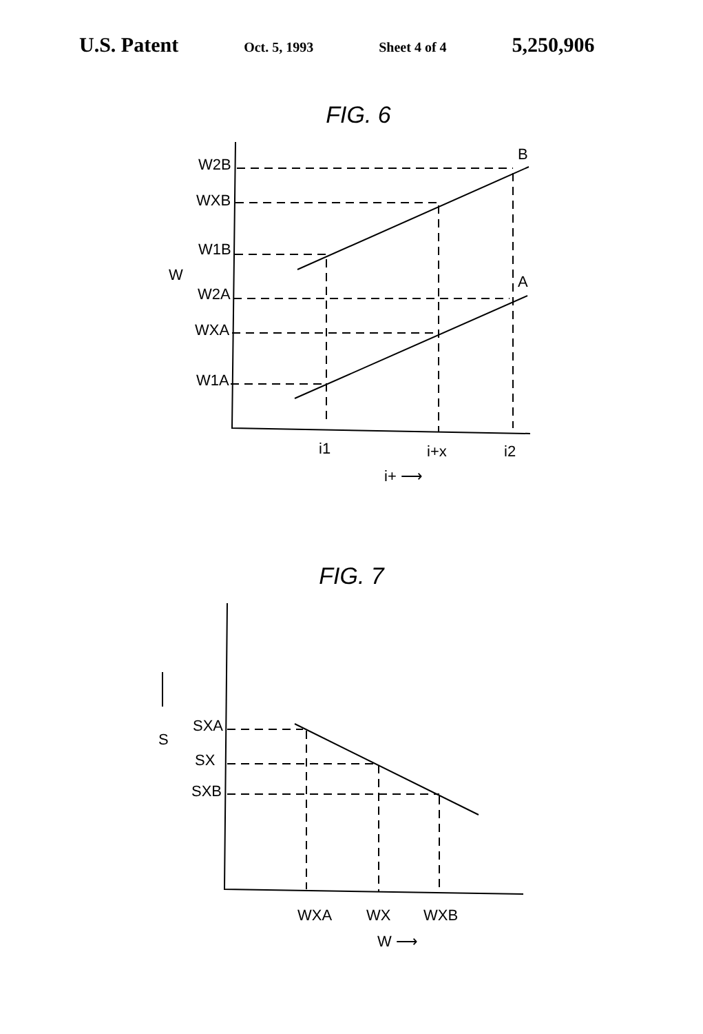U.S. Patent
Oct. 5, 1993 Sheet 4 of 4
5,250,906
FIG. 6
W2B
WXB
W1B
W
W2A
WXA
W1A
B
A
i1
i+x
i2
i+ ⟶
FIG. 7
SXA
SX
SXB
S
WXA
WX
WXB
W ⟶